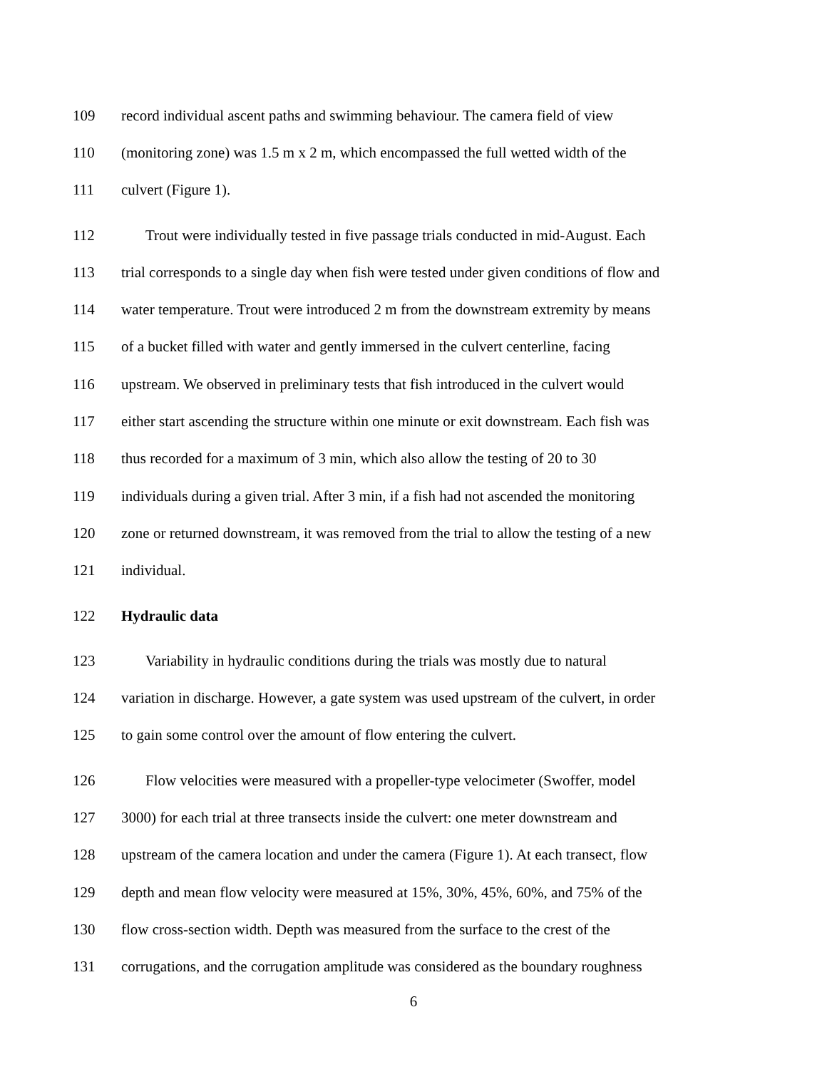109 record individual ascent paths and swimming behaviour. The camera field of view
110 (monitoring zone) was 1.5 m x 2 m, which encompassed the full wetted width of the
111 culvert (Figure 1).
112 Trout were individually tested in five passage trials conducted in mid-August. Each
113 trial corresponds to a single day when fish were tested under given conditions of flow and
114 water temperature. Trout were introduced 2 m from the downstream extremity by means
115 of a bucket filled with water and gently immersed in the culvert centerline, facing
116 upstream. We observed in preliminary tests that fish introduced in the culvert would
117 either start ascending the structure within one minute or exit downstream. Each fish was
118 thus recorded for a maximum of 3 min, which also allow the testing of 20 to 30
119 individuals during a given trial. After 3 min, if a fish had not ascended the monitoring
120 zone or returned downstream, it was removed from the trial to allow the testing of a new
121 individual.
122 Hydraulic data
123 Variability in hydraulic conditions during the trials was mostly due to natural
124 variation in discharge. However, a gate system was used upstream of the culvert, in order
125 to gain some control over the amount of flow entering the culvert.
126 Flow velocities were measured with a propeller-type velocimeter (Swoffer, model
127 3000) for each trial at three transects inside the culvert: one meter downstream and
128 upstream of the camera location and under the camera (Figure 1). At each transect, flow
129 depth and mean flow velocity were measured at 15%, 30%, 45%, 60%, and 75% of the
130 flow cross-section width. Depth was measured from the surface to the crest of the
131 corrugations, and the corrugation amplitude was considered as the boundary roughness
6